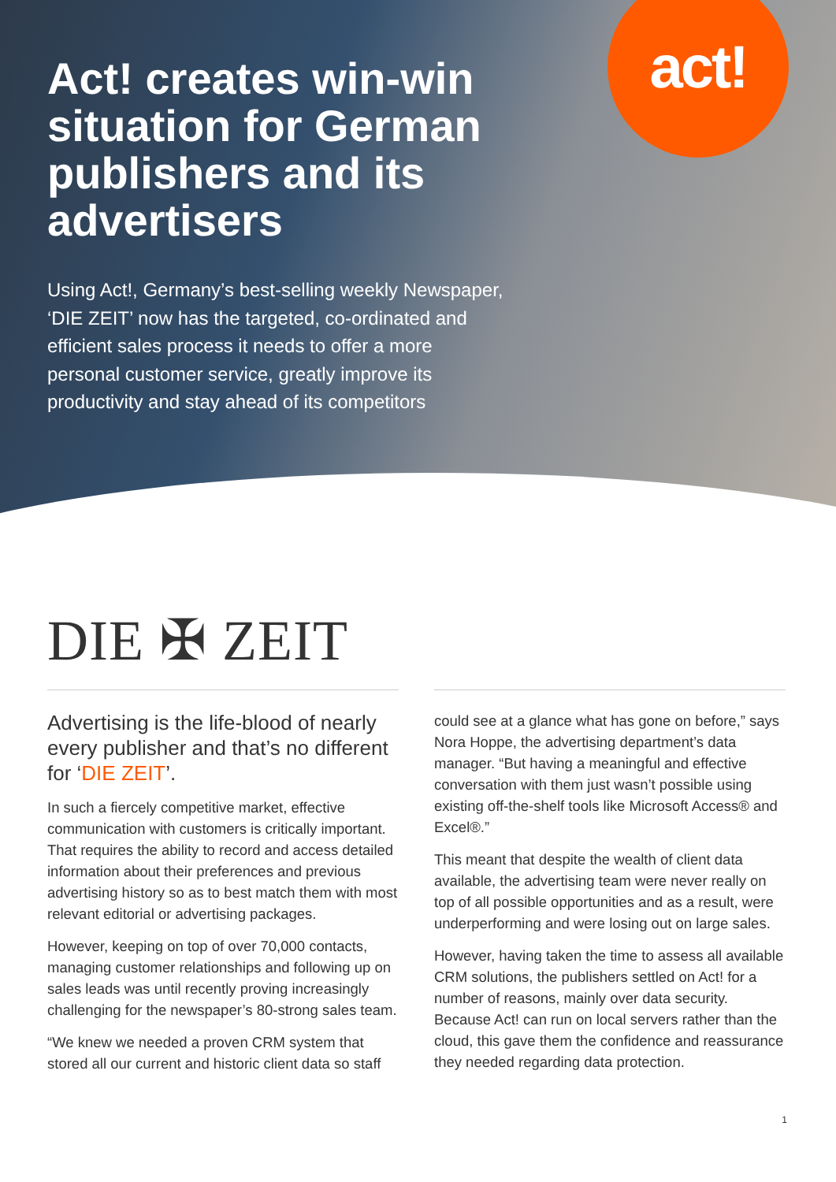act!
Act! creates win-win situation for German publishers and its advertisers
Using Act!, Germany’s best-selling weekly Newspaper, ‘DIE ZEIT’ now has the targeted, co-ordinated and efficient sales process it needs to offer a more personal customer service, greatly improve its productivity and stay ahead of its competitors
DIE ✠ ZEIT
Advertising is the life-blood of nearly every publisher and that’s no different for ‘DIE ZEIT’.
In such a fiercely competitive market, effective communication with customers is critically important. That requires the ability to record and access detailed information about their preferences and previous advertising history so as to best match them with most relevant editorial or advertising packages.
However, keeping on top of over 70,000 contacts, managing customer relationships and following up on sales leads was until recently proving increasingly challenging for the newspaper’s 80-strong sales team.
“We knew we needed a proven CRM system that stored all our current and historic client data so staff
could see at a glance what has gone on before,” says Nora Hoppe, the advertising department’s data manager. “But having a meaningful and effective conversation with them just wasn’t possible using existing off-the-shelf tools like Microsoft Access® and Excel®.”
This meant that despite the wealth of client data available, the advertising team were never really on top of all possible opportunities and as a result, were underperforming and were losing out on large sales.
However, having taken the time to assess all available CRM solutions, the publishers settled on Act! for a number of reasons, mainly over data security. Because Act! can run on local servers rather than the cloud, this gave them the confidence and reassurance they needed regarding data protection.
1